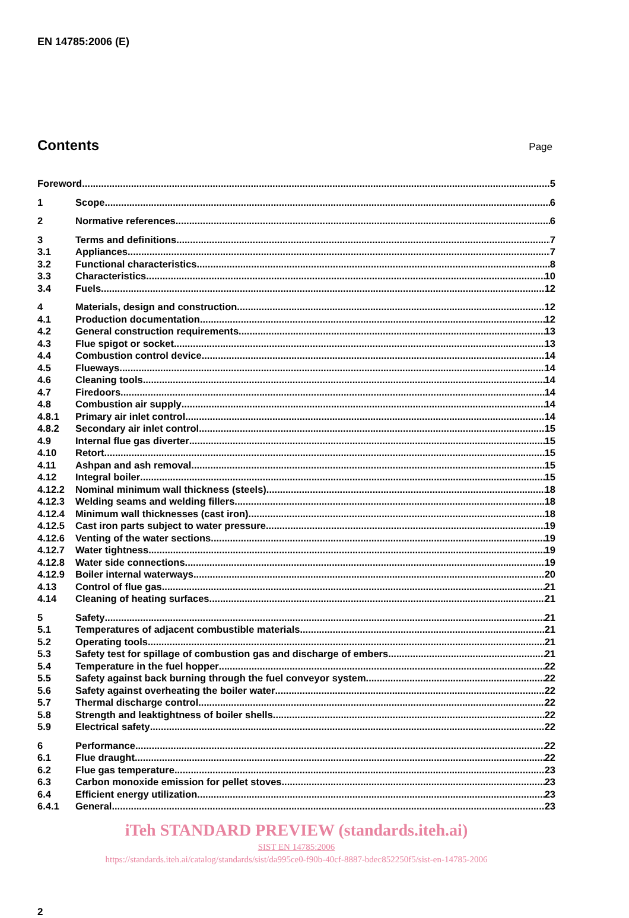EN 14785:2006 (E)
Contents
Page
Foreword 5
1 Scope 6
2 Normative references 6
3 Terms and definitions 7
3.1 Appliances 7
3.2 Functional characteristics 8
3.3 Characteristics 10
3.4 Fuels 12
4 Materials, design and construction 12
4.1 Production documentation 12
4.2 General construction requirements 13
4.3 Flue spigot or socket 13
4.4 Combustion control device 14
4.5 Flueways 14
4.6 Cleaning tools 14
4.7 Firedoors 14
4.8 Combustion air supply 14
4.8.1 Primary air inlet control 14
4.8.2 Secondary air inlet control 15
4.9 Internal flue gas diverter 15
4.10 Retort 15
4.11 Ashpan and ash removal 15
4.12 Integral boiler 15
4.12.2 Nominal minimum wall thickness (steels) 18
4.12.3 Welding seams and welding fillers 18
4.12.4 Minimum wall thicknesses (cast iron) 18
4.12.5 Cast iron parts subject to water pressure 19
4.12.6 Venting of the water sections 19
4.12.7 Water tightness 19
4.12.8 Water side connections 19
4.12.9 Boiler internal waterways 20
4.13 Control of flue gas 21
4.14 Cleaning of heating surfaces 21
5 Safety 21
5.1 Temperatures of adjacent combustible materials 21
5.2 Operating tools 21
5.3 Safety test for spillage of combustion gas and discharge of embers 21
5.4 Temperature in the fuel hopper 22
5.5 Safety against back burning through the fuel conveyor system 22
5.6 Safety against overheating the boiler water 22
5.7 Thermal discharge control 22
5.8 Strength and leaktightness of boiler shells 22
5.9 Electrical safety 22
6 Performance 22
6.1 Flue draught 22
6.2 Flue gas temperature 23
6.3 Carbon monoxide emission for pellet stoves 23
6.4 Efficient energy utilization 23
6.4.1 General 23
iTeh STANDARD PREVIEW (standards.iteh.ai)
SIST EN 14785:2006
https://standards.iteh.ai/catalog/standards/sist/da995ce0-f90b-40cf-8887-bdec852250f5/sist-en-14785-2006
2